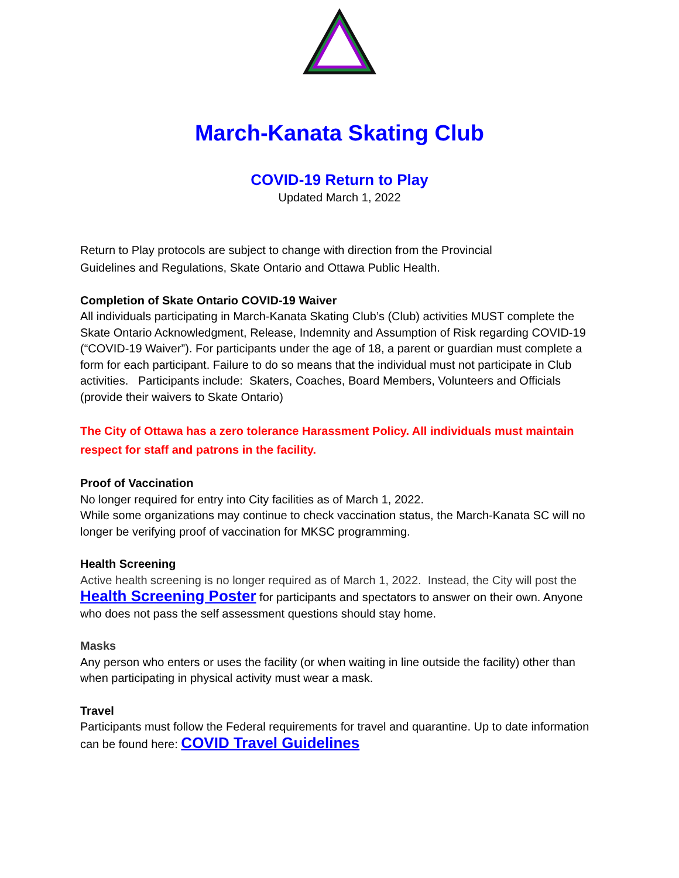March-Kanata Skating Club
COVID-19 Return to Play
Updated March 1, 2022
Return to Play protocols are subject to change with direction from the Provincial
Guidelines and Regulations, Skate Ontario and Ottawa Public Health.
Completion of Skate Ontario COVID-19 Waiver
All individuals participating in March-Kanata Skating Club’s (Club) activities MUST complete the Skate Ontario Acknowledgment, Release, Indemnity and Assumption of Risk regarding COVID-19 (“COVID-19 Waiver”). For participants under the age of 18, a parent or guardian must complete a form for each participant. Failure to do so means that the individual must not participate in Club activities. Participants include: Skaters, Coaches, Board Members, Volunteers and Officials (provide their waivers to Skate Ontario)
The City of Ottawa has a zero tolerance Harassment Policy. All individuals must maintain respect for staff and patrons in the facility.
Proof of Vaccination
No longer required for entry into City facilities as of March 1, 2022.
While some organizations may continue to check vaccination status, the March-Kanata SC will no longer be verifying proof of vaccination for MKSC programming.
Health Screening
Active health screening is no longer required as of March 1, 2022. Instead, the City will post the Health Screening Poster for participants and spectators to answer on their own. Anyone who does not pass the self assessment questions should stay home.
Masks
Any person who enters or uses the facility (or when waiting in line outside the facility) other than when participating in physical activity must wear a mask.
Travel
Participants must follow the Federal requirements for travel and quarantine. Up to date information can be found here: COVID Travel Guidelines